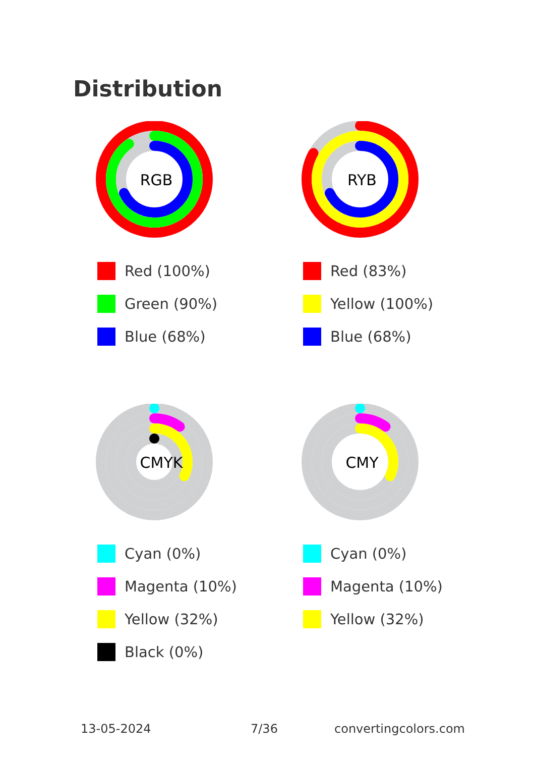Distribution
RGB
Red (100%)
Green (90%)
Blue (68%)
RYB
Red (83%)
Yellow (100%)
Blue (68%)
CMYK
Cyan (0%)
Magenta (10%)
Yellow (32%)
Black (0%)
CMY
Cyan (0%)
Magenta (10%)
Yellow (32%)
13-05-2024 7/36 convertingcolors.com